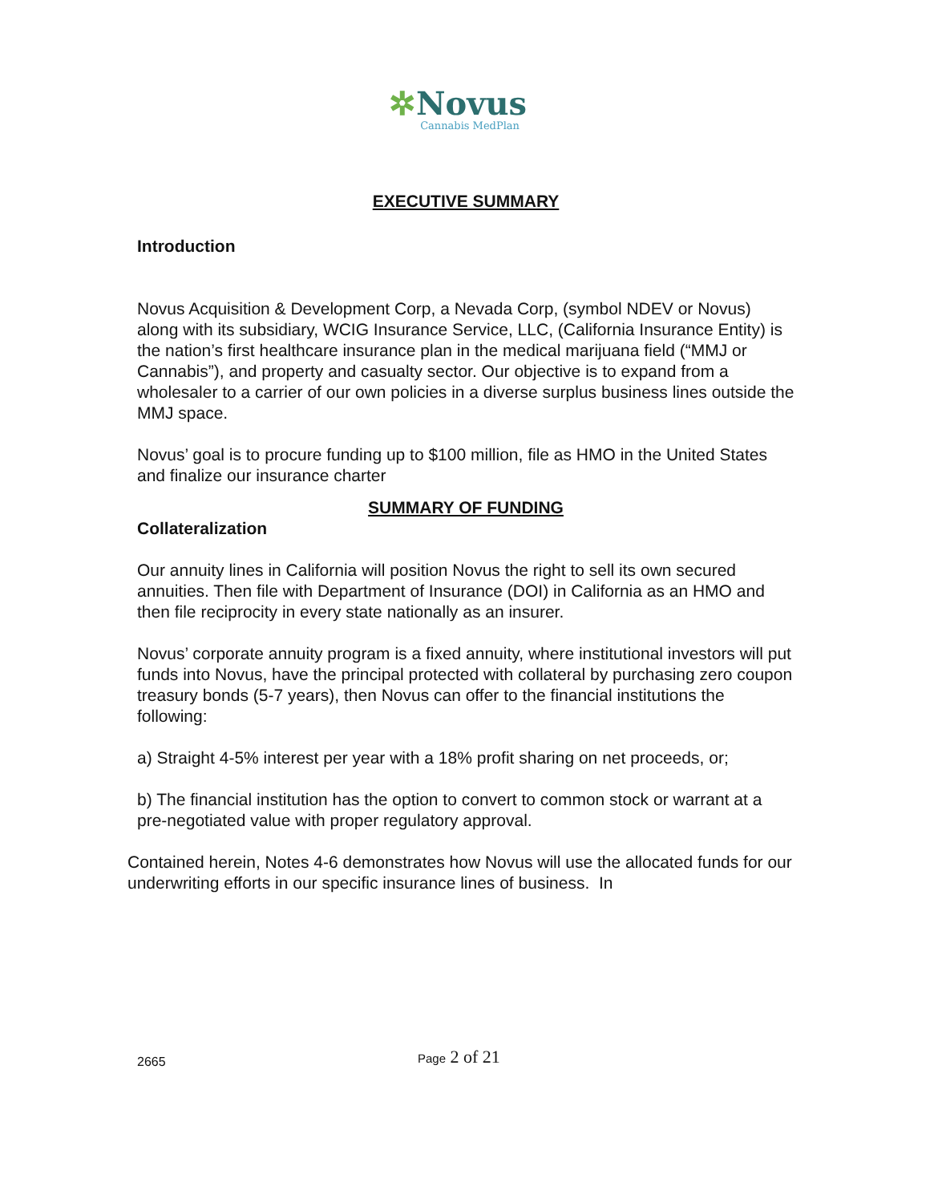✲Novus
Cannabis MedPlan
EXECUTIVE SUMMARY
Introduction
Novus Acquisition & Development Corp, a Nevada Corp, (symbol NDEV or Novus) along with its subsidiary, WCIG Insurance Service, LLC, (California Insurance Entity) is the nation’s first healthcare insurance plan in the medical marijuana field (“MMJ or Cannabis”), and property and casualty sector. Our objective is to expand from a wholesaler to a carrier of our own policies in a diverse surplus business lines outside the MMJ space.
Novus’ goal is to procure funding up to $100 million, file as HMO in the United States and finalize our insurance charter
SUMMARY OF FUNDING
Collateralization
Our annuity lines in California will position Novus the right to sell its own secured annuities. Then file with Department of Insurance (DOI) in California as an HMO and then file reciprocity in every state nationally as an insurer.
Novus’ corporate annuity program is a fixed annuity, where institutional investors will put funds into Novus, have the principal protected with collateral by purchasing zero coupon treasury bonds (5-7 years), then Novus can offer to the financial institutions the following:
a) Straight 4-5% interest per year with a 18% profit sharing on net proceeds, or;
b) The financial institution has the option to convert to common stock or warrant at a pre-negotiated value with proper regulatory approval.
Contained herein, Notes 4-6 demonstrates how Novus will use the allocated funds for our underwriting efforts in our specific insurance lines of business. In
2665 Page 2 of 21